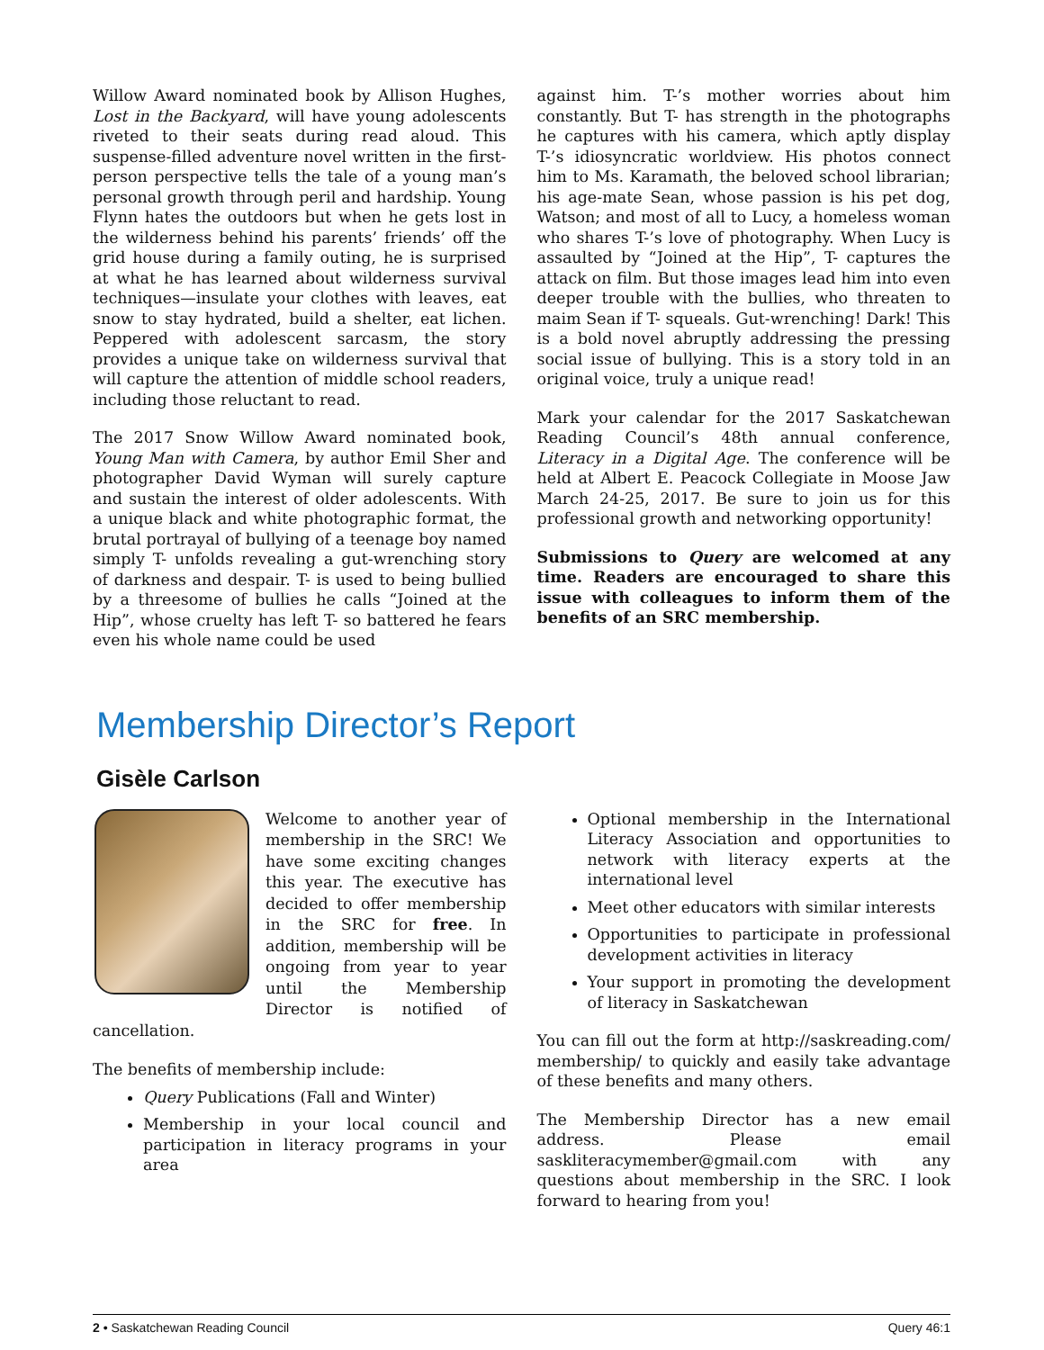Willow Award nominated book by Allison Hughes, Lost in the Backyard, will have young adolescents riveted to their seats during read aloud. This suspense-filled adventure novel written in the first-person perspective tells the tale of a young man’s personal growth through peril and hardship. Young Flynn hates the outdoors but when he gets lost in the wilderness behind his parents’ friends’ off the grid house during a family outing, he is surprised at what he has learned about wilderness survival techniques—insulate your clothes with leaves, eat snow to stay hydrated, build a shelter, eat lichen. Peppered with adolescent sarcasm, the story provides a unique take on wilderness survival that will capture the attention of middle school readers, including those reluctant to read.
The 2017 Snow Willow Award nominated book, Young Man with Camera, by author Emil Sher and photographer David Wyman will surely capture and sustain the interest of older adolescents. With a unique black and white photographic format, the brutal portrayal of bullying of a teenage boy named simply T- unfolds revealing a gut-wrenching story of darkness and despair. T- is used to being bullied by a threesome of bullies he calls “Joined at the Hip”, whose cruelty has left T- so battered he fears even his whole name could be used
against him. T-’s mother worries about him constantly. But T- has strength in the photographs he captures with his camera, which aptly display T-’s idiosyncratic worldview. His photos connect him to Ms. Karamath, the beloved school librarian; his age-mate Sean, whose passion is his pet dog, Watson; and most of all to Lucy, a homeless woman who shares T-’s love of photography. When Lucy is assaulted by “Joined at the Hip”, T- captures the attack on film. But those images lead him into even deeper trouble with the bullies, who threaten to maim Sean if T- squeals. Gut-wrenching! Dark! This is a bold novel abruptly addressing the pressing social issue of bullying. This is a story told in an original voice, truly a unique read!
Mark your calendar for the 2017 Saskatchewan Reading Council’s 48th annual conference, Literacy in a Digital Age. The conference will be held at Albert E. Peacock Collegiate in Moose Jaw March 24-25, 2017. Be sure to join us for this professional growth and networking opportunity!
Submissions to Query are welcomed at any time. Readers are encouraged to share this issue with colleagues to inform them of the benefits of an SRC membership.
Membership Director’s Report
Gisèle Carlson
Welcome to another year of membership in the SRC! We have some exciting changes this year. The executive has decided to offer membership in the SRC for free. In addition, membership will be ongoing from year to year until the Membership Director is notified of cancellation.
The benefits of membership include:
Query Publications (Fall and Winter)
Membership in your local council and participation in literacy programs in your area
Optional membership in the International Literacy Association and opportunities to network with literacy experts at the international level
Meet other educators with similar interests
Opportunities to participate in professional development activities in literacy
Your support in promoting the development of literacy in Saskatchewan
You can fill out the form at http://saskreading.com/ membership/ to quickly and easily take advantage of these benefits and many others.
The Membership Director has a new email address. Please email saskliteracymember@gmail.com with any questions about membership in the SRC. I look forward to hearing from you!
2 • Saskatchewan Reading Council Query 46:1